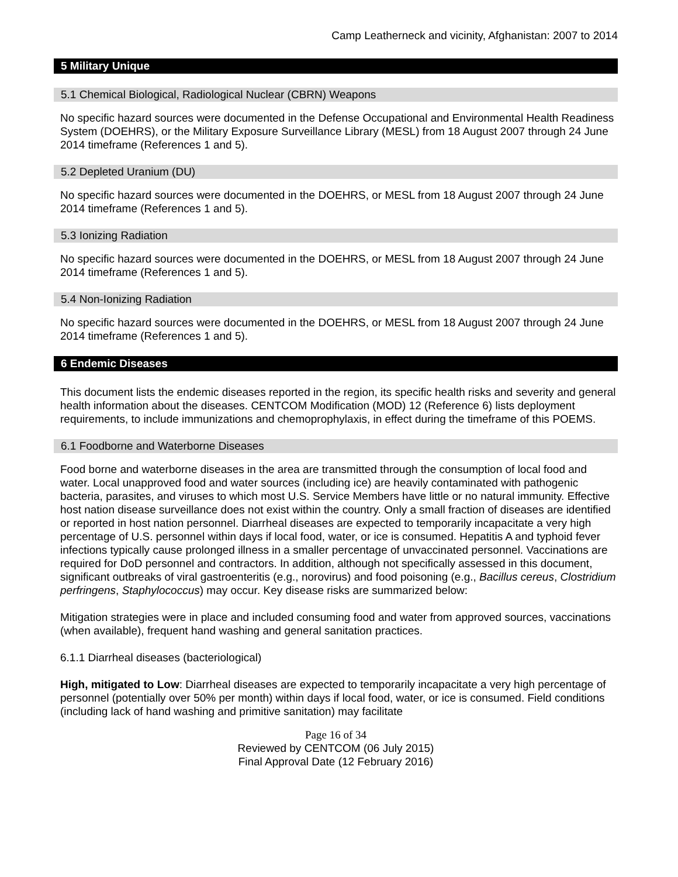Camp Leatherneck and vicinity, Afghanistan: 2007 to 2014
5 Military Unique
5.1 Chemical Biological, Radiological Nuclear (CBRN) Weapons
No specific hazard sources were documented in the Defense Occupational and Environmental Health Readiness System (DOEHRS), or the Military Exposure Surveillance Library (MESL) from 18 August 2007 through 24 June 2014 timeframe (References 1 and 5).
5.2 Depleted Uranium (DU)
No specific hazard sources were documented in the DOEHRS, or MESL from 18 August 2007 through 24 June 2014 timeframe (References 1 and 5).
5.3 Ionizing Radiation
No specific hazard sources were documented in the DOEHRS, or MESL from 18 August 2007 through 24 June 2014 timeframe (References 1 and 5).
5.4 Non-Ionizing Radiation
No specific hazard sources were documented in the DOEHRS, or MESL from 18 August 2007 through 24 June 2014 timeframe (References 1 and 5).
6 Endemic Diseases
This document lists the endemic diseases reported in the region, its specific health risks and severity and general health information about the diseases. CENTCOM Modification (MOD) 12 (Reference 6) lists deployment requirements, to include immunizations and chemoprophylaxis, in effect during the timeframe of this POEMS.
6.1 Foodborne and Waterborne Diseases
Food borne and waterborne diseases in the area are transmitted through the consumption of local food and water. Local unapproved food and water sources (including ice) are heavily contaminated with pathogenic bacteria, parasites, and viruses to which most U.S. Service Members have little or no natural immunity. Effective host nation disease surveillance does not exist within the country. Only a small fraction of diseases are identified or reported in host nation personnel. Diarrheal diseases are expected to temporarily incapacitate a very high percentage of U.S. personnel within days if local food, water, or ice is consumed. Hepatitis A and typhoid fever infections typically cause prolonged illness in a smaller percentage of unvaccinated personnel. Vaccinations are required for DoD personnel and contractors. In addition, although not specifically assessed in this document, significant outbreaks of viral gastroenteritis (e.g., norovirus) and food poisoning (e.g., Bacillus cereus, Clostridium perfringens, Staphylococcus) may occur. Key disease risks are summarized below:
Mitigation strategies were in place and included consuming food and water from approved sources, vaccinations (when available), frequent hand washing and general sanitation practices.
6.1.1 Diarrheal diseases (bacteriological)
High, mitigated to Low: Diarrheal diseases are expected to temporarily incapacitate a very high percentage of personnel (potentially over 50% per month) within days if local food, water, or ice is consumed. Field conditions (including lack of hand washing and primitive sanitation) may facilitate
Page 16 of 34
Reviewed by CENTCOM (06 July 2015)
Final Approval Date (12 February 2016)